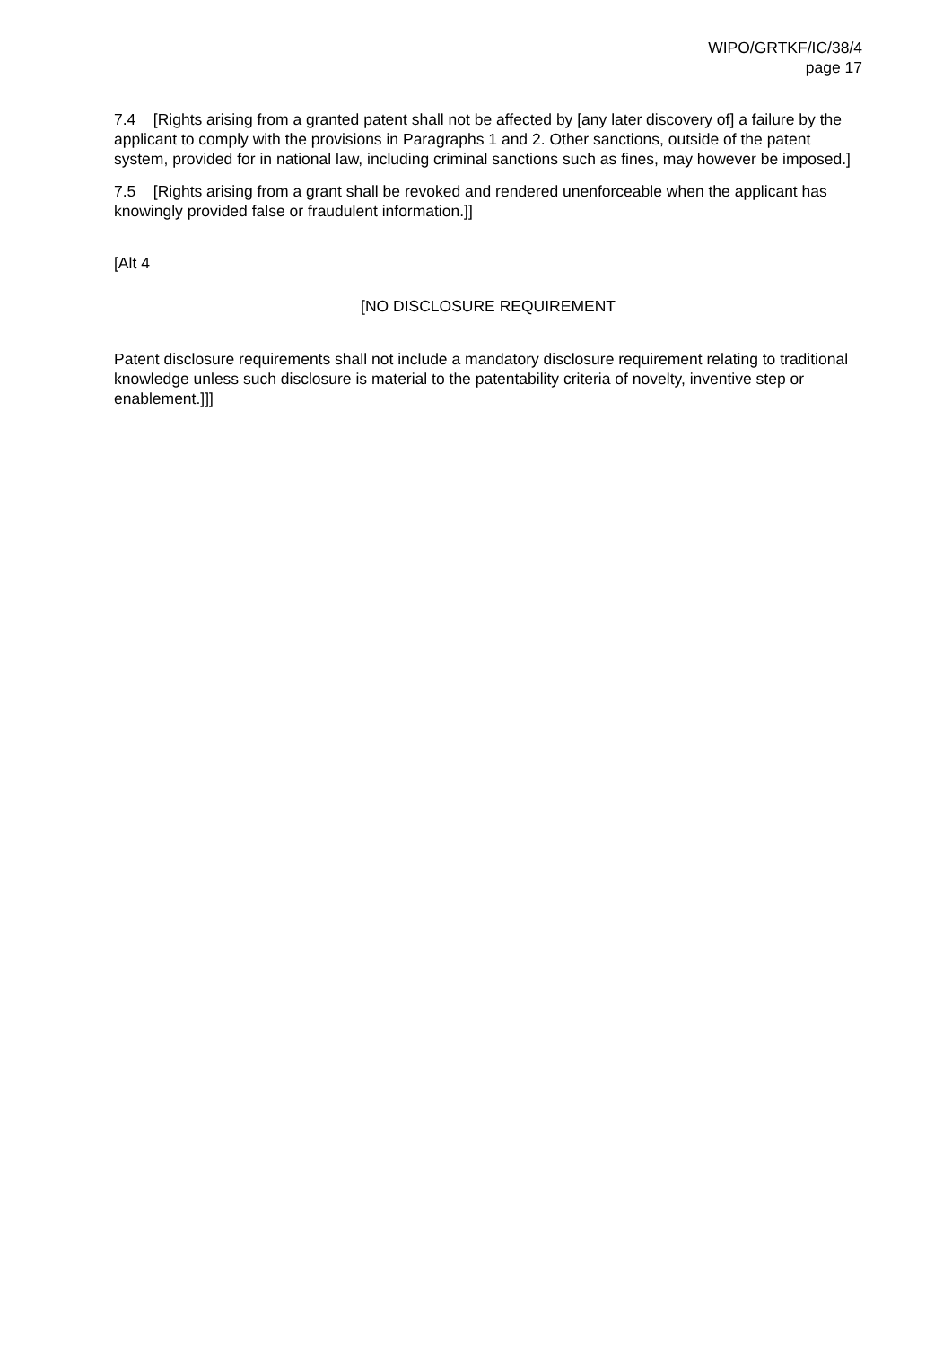WIPO/GRTKF/IC/38/4
page 17
7.4 [Rights arising from a granted patent shall not be affected by [any later discovery of] a failure by the applicant to comply with the provisions in Paragraphs 1 and 2. Other sanctions, outside of the patent system, provided for in national law, including criminal sanctions such as fines, may however be imposed.]
7.5 [Rights arising from a grant shall be revoked and rendered unenforceable when the applicant has knowingly provided false or fraudulent information.]]
[Alt 4
[NO DISCLOSURE REQUIREMENT
Patent disclosure requirements shall not include a mandatory disclosure requirement relating to traditional knowledge unless such disclosure is material to the patentability criteria of novelty, inventive step or enablement.]]]